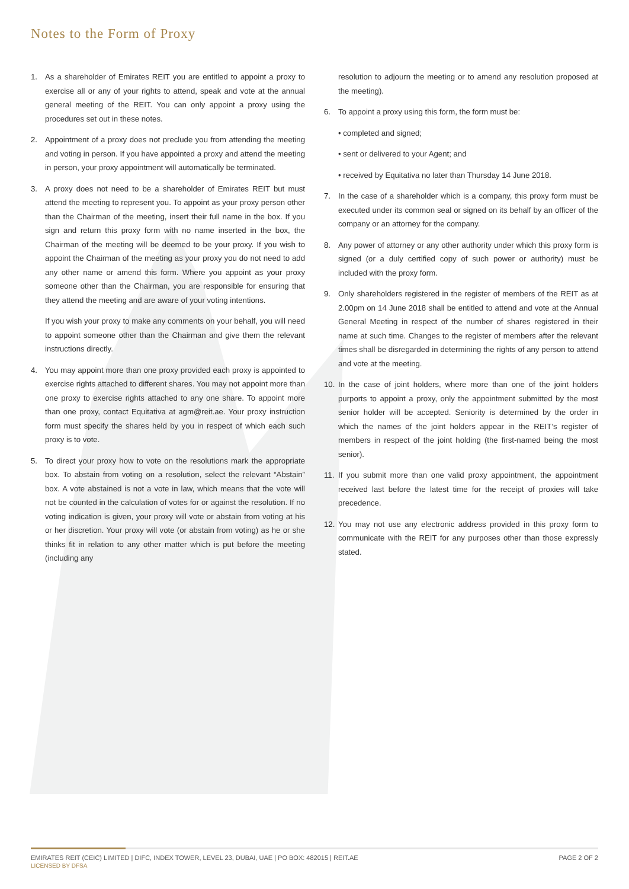Notes to the Form of Proxy
1. As a shareholder of Emirates REIT you are entitled to appoint a proxy to exercise all or any of your rights to attend, speak and vote at the annual general meeting of the REIT. You can only appoint a proxy using the procedures set out in these notes.
2. Appointment of a proxy does not preclude you from attending the meeting and voting in person. If you have appointed a proxy and attend the meeting in person, your proxy appointment will automatically be terminated.
3. A proxy does not need to be a shareholder of Emirates REIT but must attend the meeting to represent you. To appoint as your proxy person other than the Chairman of the meeting, insert their full name in the box. If you sign and return this proxy form with no name inserted in the box, the Chairman of the meeting will be deemed to be your proxy. If you wish to appoint the Chairman of the meeting as your proxy you do not need to add any other name or amend this form. Where you appoint as your proxy someone other than the Chairman, you are responsible for ensuring that they attend the meeting and are aware of your voting intentions.
If you wish your proxy to make any comments on your behalf, you will need to appoint someone other than the Chairman and give them the relevant instructions directly.
4. You may appoint more than one proxy provided each proxy is appointed to exercise rights attached to different shares. You may not appoint more than one proxy to exercise rights attached to any one share. To appoint more than one proxy, contact Equitativa at agm@reit.ae. Your proxy instruction form must specify the shares held by you in respect of which each such proxy is to vote.
5. To direct your proxy how to vote on the resolutions mark the appropriate box. To abstain from voting on a resolution, select the relevant “Abstain” box. A vote abstained is not a vote in law, which means that the vote will not be counted in the calculation of votes for or against the resolution. If no voting indication is given, your proxy will vote or abstain from voting at his or her discretion. Your proxy will vote (or abstain from voting) as he or she thinks fit in relation to any other matter which is put before the meeting (including any
resolution to adjourn the meeting or to amend any resolution proposed at the meeting).
6. To appoint a proxy using this form, the form must be:
• completed and signed;
• sent or delivered to your Agent; and
• received by Equitativa no later than Thursday 14 June 2018.
7. In the case of a shareholder which is a company, this proxy form must be executed under its common seal or signed on its behalf by an officer of the company or an attorney for the company.
8. Any power of attorney or any other authority under which this proxy form is signed (or a duly certified copy of such power or authority) must be included with the proxy form.
9. Only shareholders registered in the register of members of the REIT as at 2.00pm on 14 June 2018 shall be entitled to attend and vote at the Annual General Meeting in respect of the number of shares registered in their name at such time. Changes to the register of members after the relevant times shall be disregarded in determining the rights of any person to attend and vote at the meeting.
10. In the case of joint holders, where more than one of the joint holders purports to appoint a proxy, only the appointment submitted by the most senior holder will be accepted. Seniority is determined by the order in which the names of the joint holders appear in the REIT’s register of members in respect of the joint holding (the first-named being the most senior).
11. If you submit more than one valid proxy appointment, the appointment received last before the latest time for the receipt of proxies will take precedence.
12. You may not use any electronic address provided in this proxy form to communicate with the REIT for any purposes other than those expressly stated.
EMIRATES REIT (CEIC) LIMITED | DIFC, INDEX TOWER, LEVEL 23, DUBAI, UAE | PO BOX: 482015 | REIT.AE
LICENSED BY DFSA
PAGE 2 OF 2